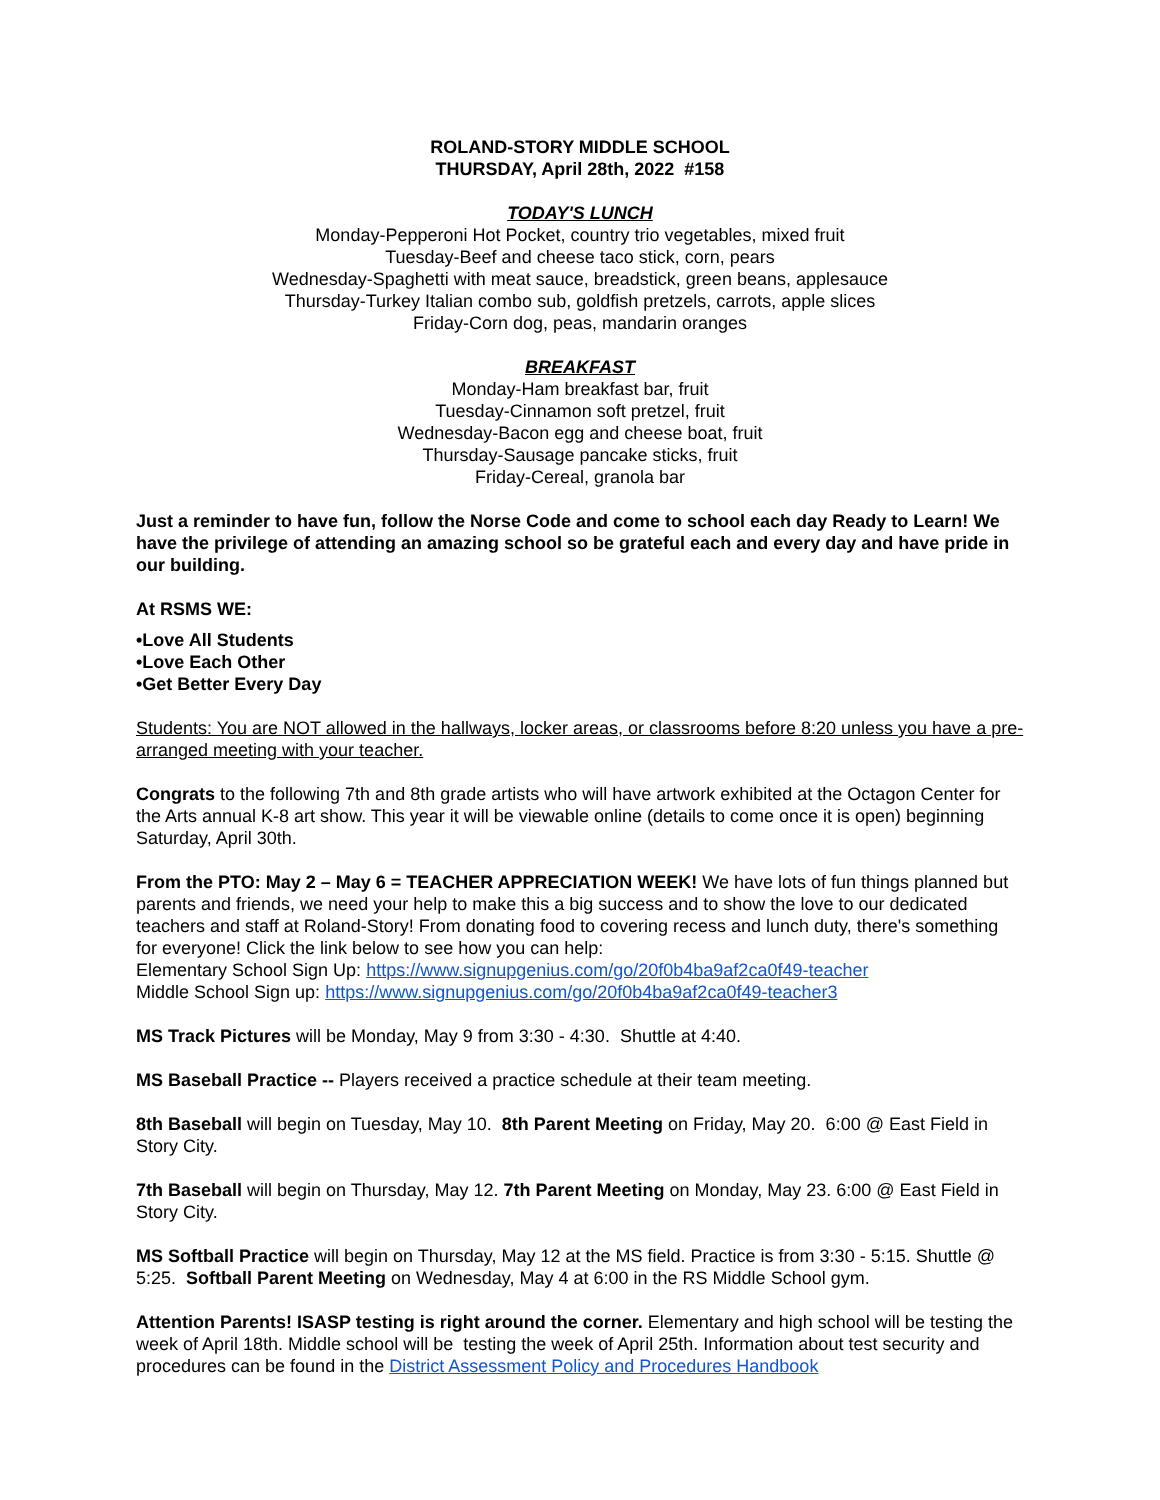ROLAND-STORY MIDDLE SCHOOL
THURSDAY, April 28th, 2022 #158
TODAY'S LUNCH
Monday-Pepperoni Hot Pocket, country trio vegetables, mixed fruit
Tuesday-Beef and cheese taco stick, corn, pears
Wednesday-Spaghetti with meat sauce, breadstick, green beans, applesauce
Thursday-Turkey Italian combo sub, goldfish pretzels, carrots, apple slices
Friday-Corn dog, peas, mandarin oranges
BREAKFAST
Monday-Ham breakfast bar, fruit
Tuesday-Cinnamon soft pretzel, fruit
Wednesday-Bacon egg and cheese boat, fruit
Thursday-Sausage pancake sticks, fruit
Friday-Cereal, granola bar
Just a reminder to have fun, follow the Norse Code and come to school each day Ready to Learn! We have the privilege of attending an amazing school so be grateful each and every day and have pride in our building.
At RSMS WE:
•Love All Students
•Love Each Other
•Get Better Every Day
Students: You are NOT allowed in the hallways, locker areas, or classrooms before 8:20 unless you have a pre-arranged meeting with your teacher.
Congrats to the following 7th and 8th grade artists who will have artwork exhibited at the Octagon Center for the Arts annual K-8 art show. This year it will be viewable online (details to come once it is open) beginning Saturday, April 30th.
From the PTO: May 2 – May 6 = TEACHER APPRECIATION WEEK! We have lots of fun things planned but parents and friends, we need your help to make this a big success and to show the love to our dedicated teachers and staff at Roland-Story! From donating food to covering recess and lunch duty, there's something for everyone! Click the link below to see how you can help:
Elementary School Sign Up: https://www.signupgenius.com/go/20f0b4ba9af2ca0f49-teacher
Middle School Sign up: https://www.signupgenius.com/go/20f0b4ba9af2ca0f49-teacher3
MS Track Pictures will be Monday, May 9 from 3:30 - 4:30. Shuttle at 4:40.
MS Baseball Practice -- Players received a practice schedule at their team meeting.
8th Baseball will begin on Tuesday, May 10. 8th Parent Meeting on Friday, May 20. 6:00 @ East Field in Story City.
7th Baseball will begin on Thursday, May 12. 7th Parent Meeting on Monday, May 23. 6:00 @ East Field in Story City.
MS Softball Practice will begin on Thursday, May 12 at the MS field. Practice is from 3:30 - 5:15. Shuttle @ 5:25. Softball Parent Meeting on Wednesday, May 4 at 6:00 in the RS Middle School gym.
Attention Parents! ISASP testing is right around the corner. Elementary and high school will be testing the week of April 18th. Middle school will be testing the week of April 25th. Information about test security and procedures can be found in the District Assessment Policy and Procedures Handbook